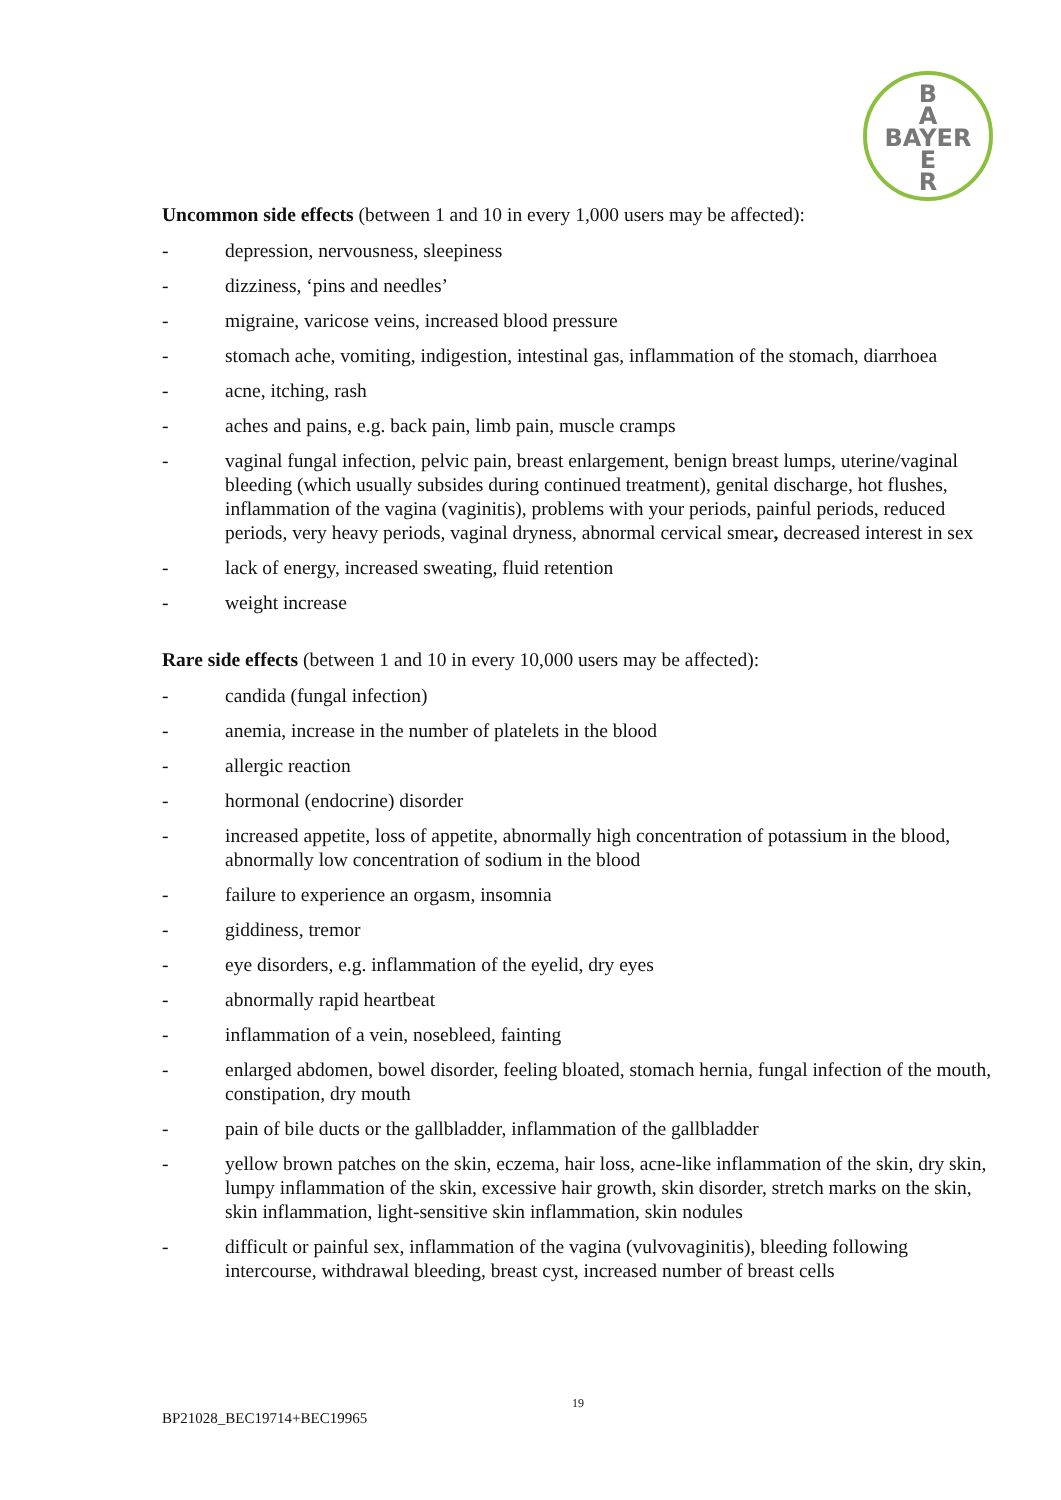B
A
BAYER
E
R
Uncommon side effects (between 1 and 10 in every 1,000 users may be affected):
- depression, nervousness, sleepiness
- dizziness, ‘pins and needles’
- migraine, varicose veins, increased blood pressure
- stomach ache, vomiting, indigestion, intestinal gas, inflammation of the stomach, diarrhoea
- acne, itching, rash
- aches and pains, e.g. back pain, limb pain, muscle cramps
- vaginal fungal infection, pelvic pain, breast enlargement, benign breast lumps, uterine/vaginal bleeding (which usually subsides during continued treatment), genital discharge, hot flushes, inflammation of the vagina (vaginitis), problems with your periods, painful periods, reduced periods, very heavy periods, vaginal dryness, abnormal cervical smear, decreased interest in sex
- lack of energy, increased sweating, fluid retention
- weight increase
Rare side effects (between 1 and 10 in every 10,000 users may be affected):
- candida (fungal infection)
- anemia, increase in the number of platelets in the blood
- allergic reaction
- hormonal (endocrine) disorder
- increased appetite, loss of appetite, abnormally high concentration of potassium in the blood, abnormally low concentration of sodium in the blood
- failure to experience an orgasm, insomnia
- giddiness, tremor
- eye disorders, e.g. inflammation of the eyelid, dry eyes
- abnormally rapid heartbeat
- inflammation of a vein, nosebleed, fainting
- enlarged abdomen, bowel disorder, feeling bloated, stomach hernia, fungal infection of the mouth, constipation, dry mouth
- pain of bile ducts or the gallbladder, inflammation of the gallbladder
- yellow brown patches on the skin, eczema, hair loss, acne-like inflammation of the skin, dry skin, lumpy inflammation of the skin, excessive hair growth, skin disorder, stretch marks on the skin, skin inflammation, light-sensitive skin inflammation, skin nodules
- difficult or painful sex, inflammation of the vagina (vulvovaginitis), bleeding following intercourse, withdrawal bleeding, breast cyst, increased number of breast cells
19
BP21028_BEC19714+BEC19965